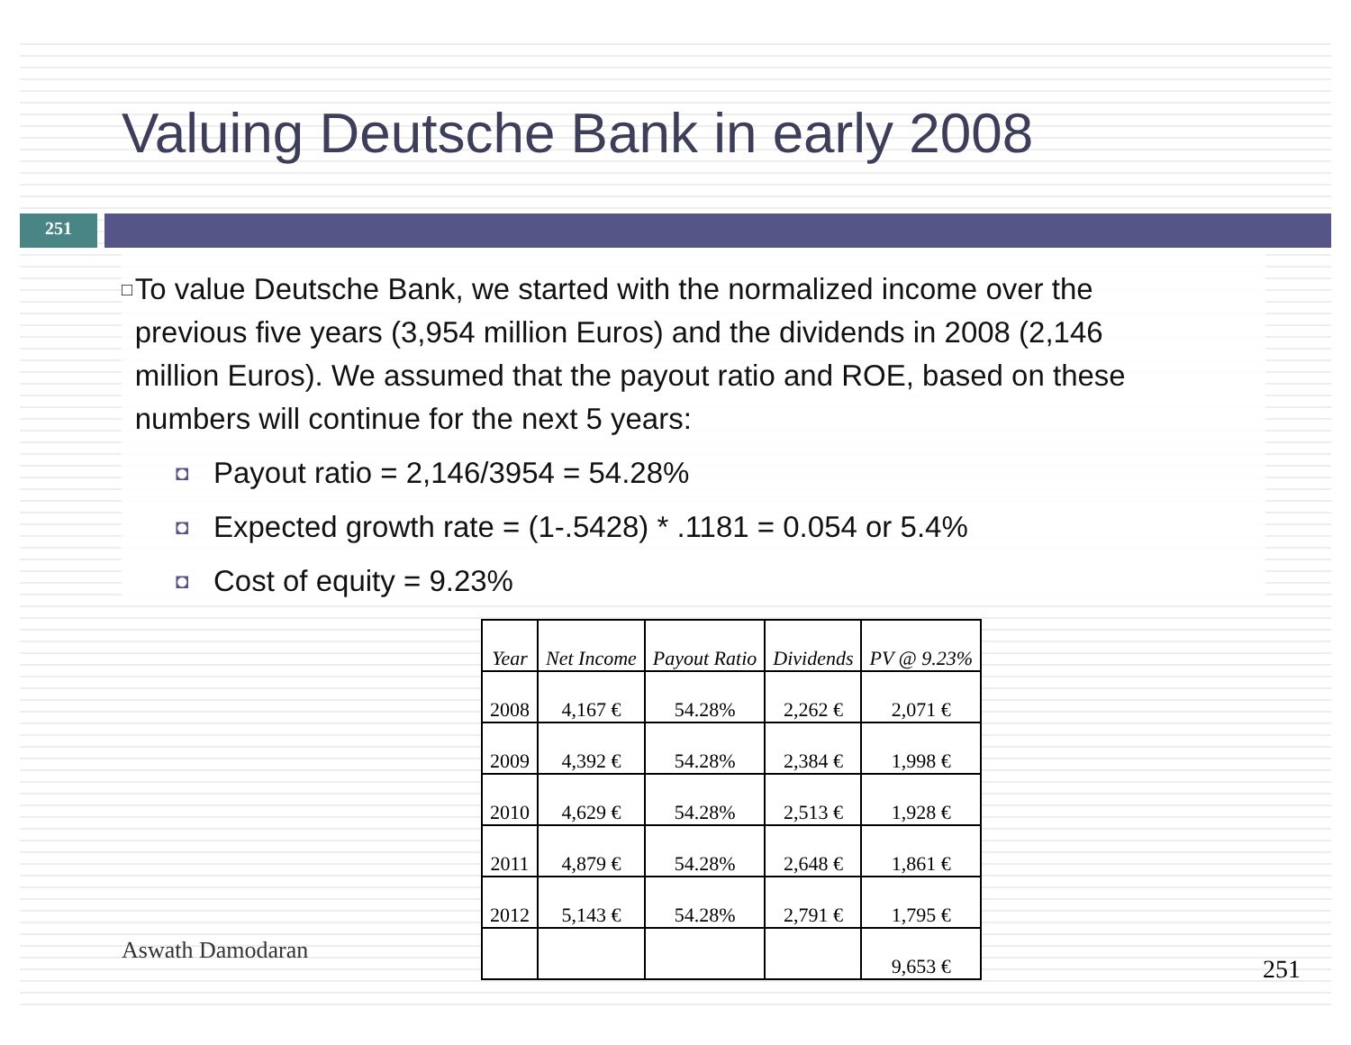Valuing Deutsche Bank in early 2008
251
□ To value Deutsche Bank, we started with the normalized income over the previous five years (3,954 million Euros) and the dividends in 2008 (2,146 million Euros). We assumed that the payout ratio and ROE, based on these numbers will continue for the next 5 years:
◘ Payout ratio = 2,146/3954 = 54.28%
◘ Expected growth rate = (1-.5428) * .1181 = 0.054 or 5.4%
◘ Cost of equity = 9.23%
| Year | Net Income | Payout Ratio | Dividends | PV @ 9.23% |
| --- | --- | --- | --- | --- |
| 2008 | 4,167 € | 54.28% | 2,262 € | 2,071 € |
| 2009 | 4,392 € | 54.28% | 2,384 € | 1,998 € |
| 2010 | 4,629 € | 54.28% | 2,513 € | 1,928 € |
| 2011 | 4,879 € | 54.28% | 2,648 € | 1,861 € |
| 2012 | 5,143 € | 54.28% | 2,791 € | 1,795 € |
| | | | | 9,653 € |
Aswath Damodaran
251